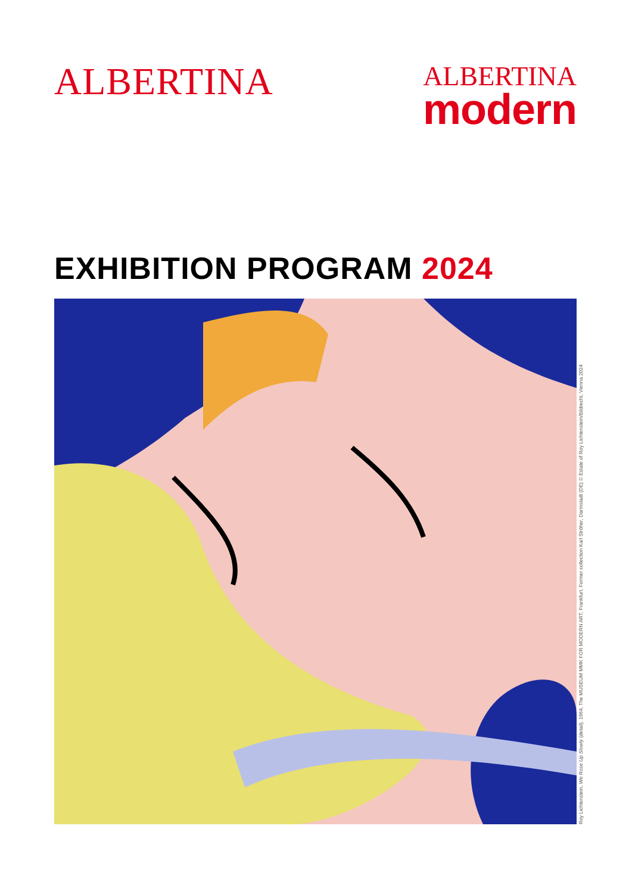ALBERTINA
ALBERTINA
modern
EXHIBITION PROGRAM 2024
Roy Lichtenstein, We Rose Up Slowly (detail), 1964, The MUSEUM MMK FOR MODERN ART, Frankfurt, Former collection Karl Ströher, Darmstadt (DE) © Estate of Roy Lichtenstein/Bildrecht, Vienna 2024